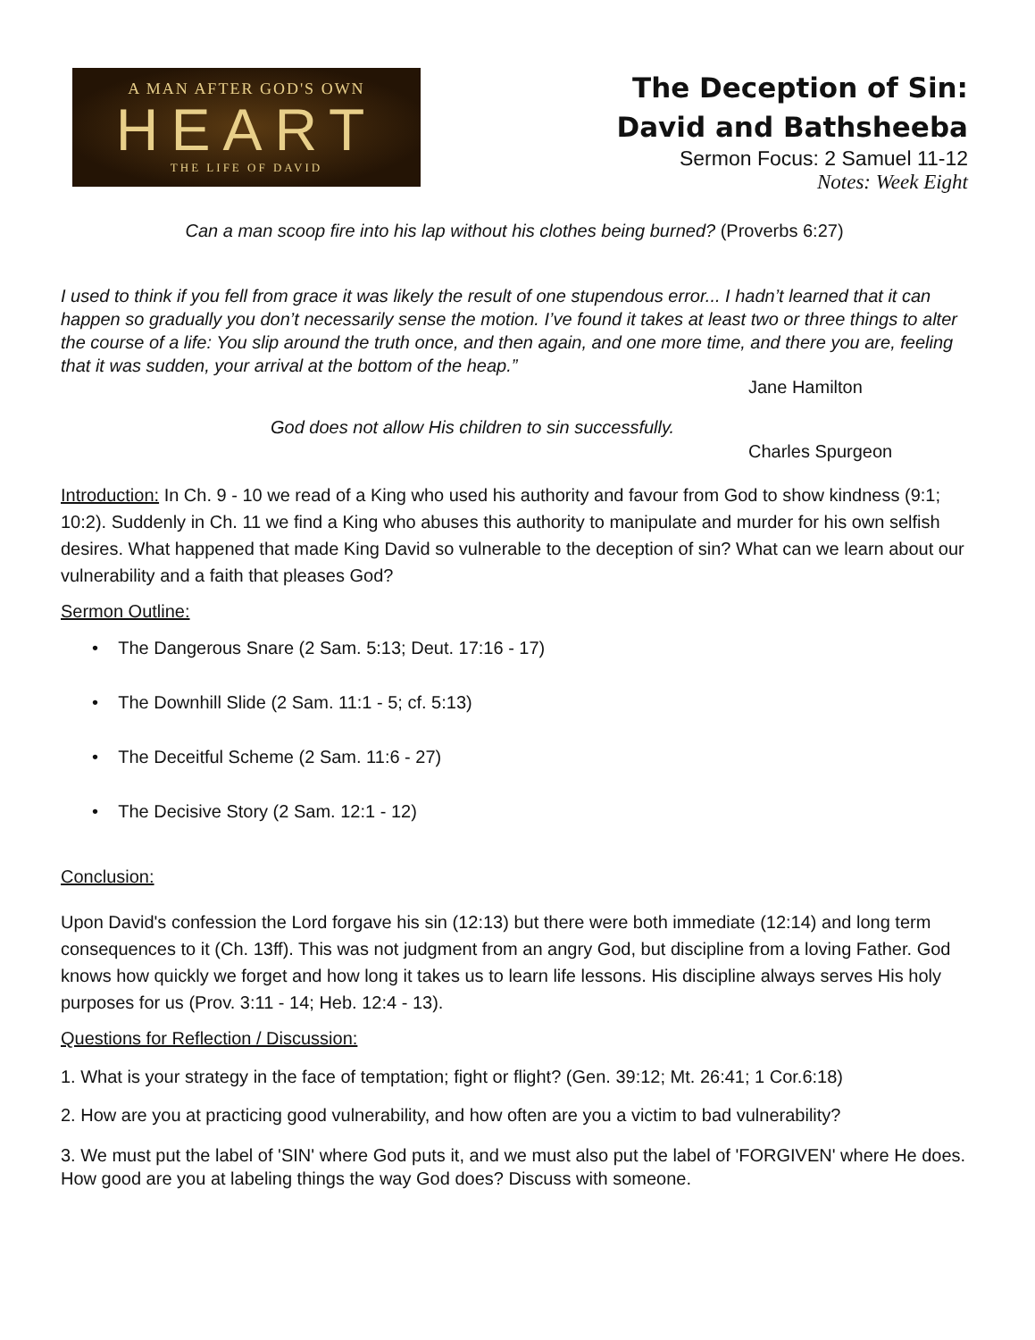A MAN AFTER GOD'S OWN
HEART
THE LIFE OF DAVID
The Deception of Sin:
David and Bathsheeba
Sermon Focus: 2 Samuel 11-12
Notes: Week Eight
Can a man scoop fire into his lap without his clothes being burned? (Proverbs 6:27)
I used to think if you fell from grace it was likely the result of one stupendous error... I hadn’t learned that it can happen so gradually you don’t necessarily sense the motion. I’ve found it takes at least two or three things to alter the course of a life: You slip around the truth once, and then again, and one more time, and there you are, feeling that it was sudden, your arrival at the bottom of the heap.”
Jane Hamilton
God does not allow His children to sin successfully.
Charles Spurgeon
Introduction: In Ch. 9 - 10 we read of a King who used his authority and favour from God to show kindness (9:1; 10:2). Suddenly in Ch. 11 we find a King who abuses this authority to manipulate and murder for his own selfish desires. What happened that made King David so vulnerable to the deception of sin? What can we learn about our vulnerability and a faith that pleases God?
Sermon Outline:
• The Dangerous Snare (2 Sam. 5:13; Deut. 17:16 - 17)
• The Downhill Slide (2 Sam. 11:1 - 5; cf. 5:13)
• The Deceitful Scheme (2 Sam. 11:6 - 27)
• The Decisive Story (2 Sam. 12:1 - 12)
Conclusion:
Upon David's confession the Lord forgave his sin (12:13) but there were both immediate (12:14) and long term consequences to it (Ch. 13ff). This was not judgment from an angry God, but discipline from a loving Father. God knows how quickly we forget and how long it takes us to learn life lessons. His discipline always serves His holy purposes for us (Prov. 3:11 - 14; Heb. 12:4 - 13).
Questions for Reflection / Discussion:
1. What is your strategy in the face of temptation; fight or flight? (Gen. 39:12; Mt. 26:41; 1 Cor.6:18)
2. How are you at practicing good vulnerability, and how often are you a victim to bad vulnerability?
3. We must put the label of 'SIN' where God puts it, and we must also put the label of 'FORGIVEN' where He does. How good are you at labeling things the way God does? Discuss with someone.